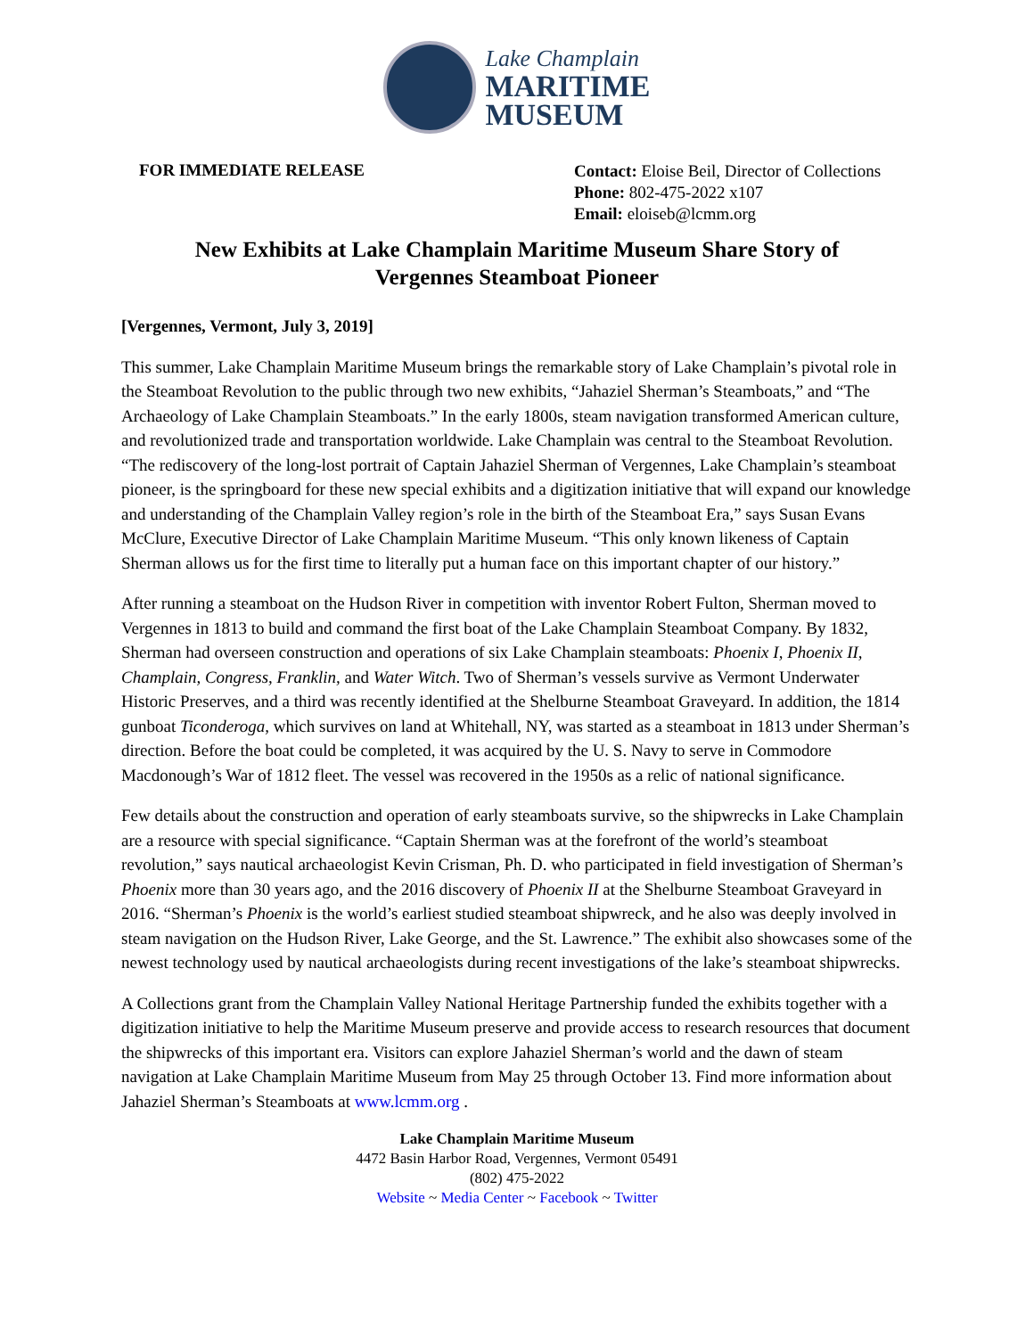Lake Champlain
MARITIME
MUSEUM
FOR IMMEDIATE RELEASE
Contact: Eloise Beil, Director of Collections
Phone: 802-475-2022 x107
Email: eloiseb@lcmm.org
New Exhibits at Lake Champlain Maritime Museum Share Story of
Vergennes Steamboat Pioneer
[Vergennes, Vermont, July 3, 2019]
This summer, Lake Champlain Maritime Museum brings the remarkable story of Lake Champlain’s pivotal role in the Steamboat Revolution to the public through two new exhibits, “Jahaziel Sherman’s Steamboats,” and “The Archaeology of Lake Champlain Steamboats.” In the early 1800s, steam navigation transformed American culture, and revolutionized trade and transportation worldwide. Lake Champlain was central to the Steamboat Revolution. “The rediscovery of the long-lost portrait of Captain Jahaziel Sherman of Vergennes, Lake Champlain’s steamboat pioneer, is the springboard for these new special exhibits and a digitization initiative that will expand our knowledge and understanding of the Champlain Valley region’s role in the birth of the Steamboat Era,” says Susan Evans McClure, Executive Director of Lake Champlain Maritime Museum. “This only known likeness of Captain Sherman allows us for the first time to literally put a human face on this important chapter of our history.”
After running a steamboat on the Hudson River in competition with inventor Robert Fulton, Sherman moved to Vergennes in 1813 to build and command the first boat of the Lake Champlain Steamboat Company. By 1832, Sherman had overseen construction and operations of six Lake Champlain steamboats: Phoenix I, Phoenix II, Champlain, Congress, Franklin, and Water Witch. Two of Sherman’s vessels survive as Vermont Underwater Historic Preserves, and a third was recently identified at the Shelburne Steamboat Graveyard. In addition, the 1814 gunboat Ticonderoga, which survives on land at Whitehall, NY, was started as a steamboat in 1813 under Sherman’s direction. Before the boat could be completed, it was acquired by the U. S. Navy to serve in Commodore Macdonough’s War of 1812 fleet. The vessel was recovered in the 1950s as a relic of national significance.
Few details about the construction and operation of early steamboats survive, so the shipwrecks in Lake Champlain are a resource with special significance. “Captain Sherman was at the forefront of the world’s steamboat revolution,” says nautical archaeologist Kevin Crisman, Ph. D. who participated in field investigation of Sherman’s Phoenix more than 30 years ago, and the 2016 discovery of Phoenix II at the Shelburne Steamboat Graveyard in 2016. “Sherman’s Phoenix is the world’s earliest studied steamboat shipwreck, and he also was deeply involved in steam navigation on the Hudson River, Lake George, and the St. Lawrence.” The exhibit also showcases some of the newest technology used by nautical archaeologists during recent investigations of the lake’s steamboat shipwrecks.
A Collections grant from the Champlain Valley National Heritage Partnership funded the exhibits together with a digitization initiative to help the Maritime Museum preserve and provide access to research resources that document the shipwrecks of this important era. Visitors can explore Jahaziel Sherman’s world and the dawn of steam navigation at Lake Champlain Maritime Museum from May 25 through October 13. Find more information about Jahaziel Sherman’s Steamboats at www.lcmm.org .
Lake Champlain Maritime Museum
4472 Basin Harbor Road, Vergennes, Vermont 05491
(802) 475-2022
Website ~ Media Center ~ Facebook ~ Twitter